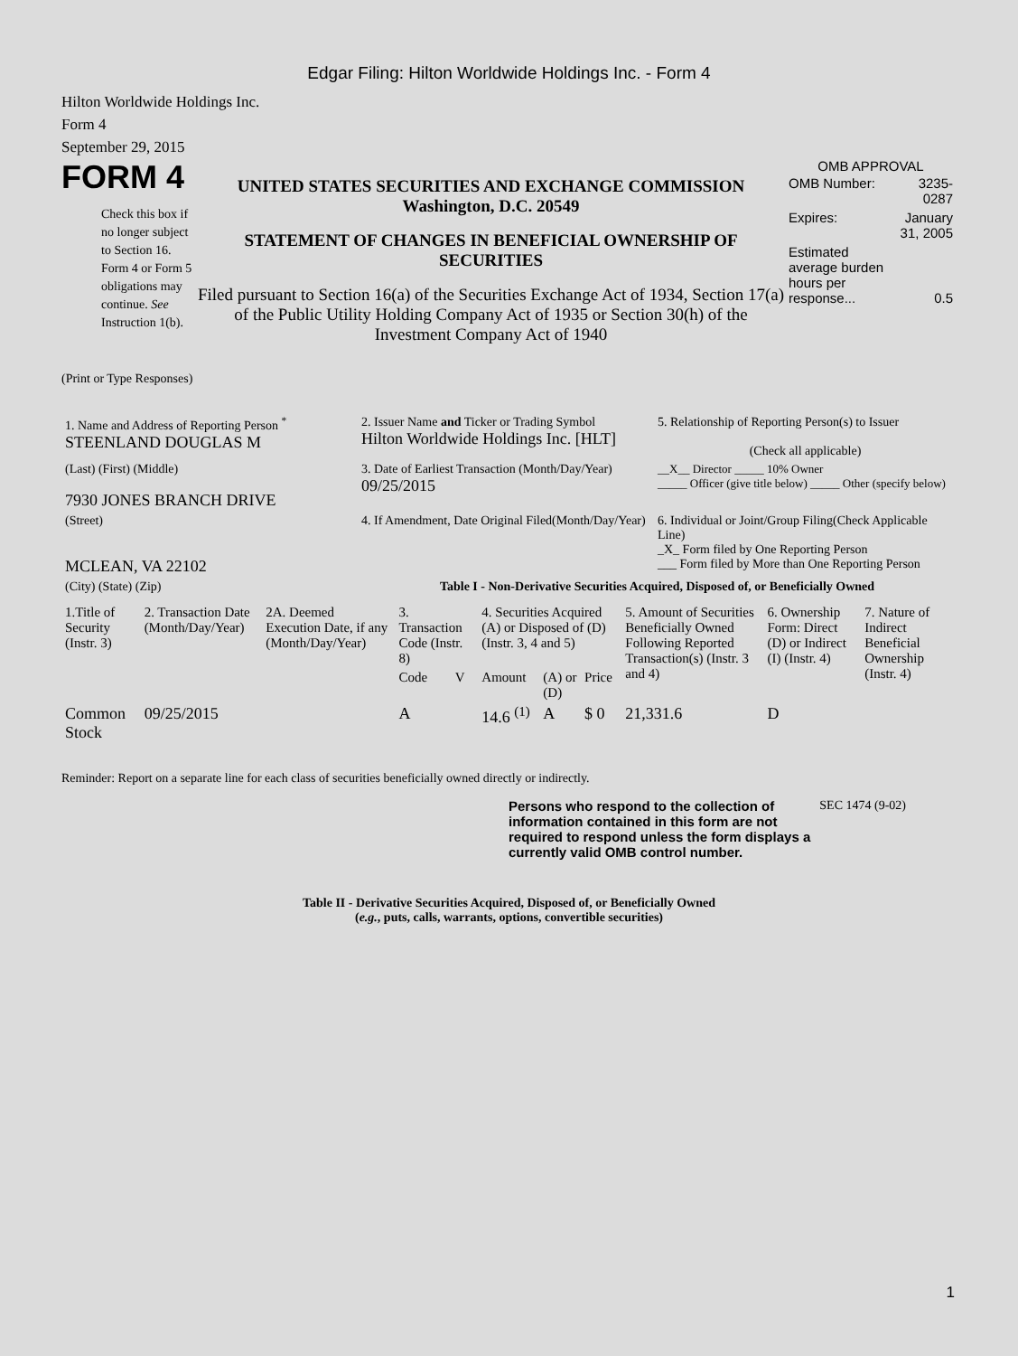Edgar Filing: Hilton Worldwide Holdings Inc. - Form 4
Hilton Worldwide Holdings Inc.
Form 4
September 29, 2015
FORM 4
Check this box if no longer subject to Section 16. Form 4 or Form 5 obligations may continue. See Instruction 1(b).
UNITED STATES SECURITIES AND EXCHANGE COMMISSION
Washington, D.C. 20549
STATEMENT OF CHANGES IN BENEFICIAL OWNERSHIP OF SECURITIES
Filed pursuant to Section 16(a) of the Securities Exchange Act of 1934, Section 17(a) of the Public Utility Holding Company Act of 1935 or Section 30(h) of the Investment Company Act of 1940
OMB APPROVAL
| OMB Number: | 3235-0287 |
| Expires: | January 31, 2005 |
| Estimated average burden hours per response... | 0.5 |
(Print or Type Responses)
| 1. Name and Address of Reporting Person <sup>*</sup> STEENLAND DOUGLAS M | 2. Issuer Name and Ticker or Trading Symbol Hilton Worldwide Holdings Inc. [HLT] | 5. Relationship of Reporting Person(s) to Issuer (Check all applicable) |
| (Last) (First) (Middle) 7930 JONES BRANCH DRIVE | 3. Date of Earliest Transaction (Month/Day/Year) 09/25/2015 | __X__ Director _____ 10% Owner _____ Officer (give title below) _____ Other (specify below) |
| (Street) MCLEAN, VA 22102 | 4. If Amendment, Date Original Filed(Month/Day/Year) | 6. Individual or Joint/Group Filing(Check Applicable Line) _X_ Form filed by One Reporting Person ___ Form filed by More than One Reporting Person |
| (City) (State) (Zip) | Table I - Non-Derivative Securities Acquired, Disposed of, or Beneficially Owned | |
| 1.Title of Security (Instr. 3) | 2. Transaction Date (Month/Day/Year) | 2A. Deemed Execution Date, if any (Month/Day/Year) | 3. Transaction Code (Instr. 8) | | 4. Securities Acquired (A) or Disposed of (D) (Instr. 3, 4 and 5) | | | 5. Amount of Securities Beneficially Owned Following Reported Transaction(s) (Instr. 3 and 4) | 6. Ownership Form: Direct (D) or Indirect (I) (Instr. 4) | 7. Nature of Indirect Beneficial Ownership (Instr. 4) |
| --- | --- | --- | --- | --- | --- | --- | --- | --- | --- | --- |
| | | | Code | V | Amount | (A) or (D) | Price | | | |
| Common Stock | 09/25/2015 | | A | | 14.6 <sup>(1)</sup> | A | $ 0 | 21,331.6 | D | |
Reminder: Report on a separate line for each class of securities beneficially owned directly or indirectly.
Persons who respond to the collection of information contained in this form are not required to respond unless the form displays a currently valid OMB control number.
SEC 1474 (9-02)
Table II - Derivative Securities Acquired, Disposed of, or Beneficially Owned
(e.g., puts, calls, warrants, options, convertible securities)
1